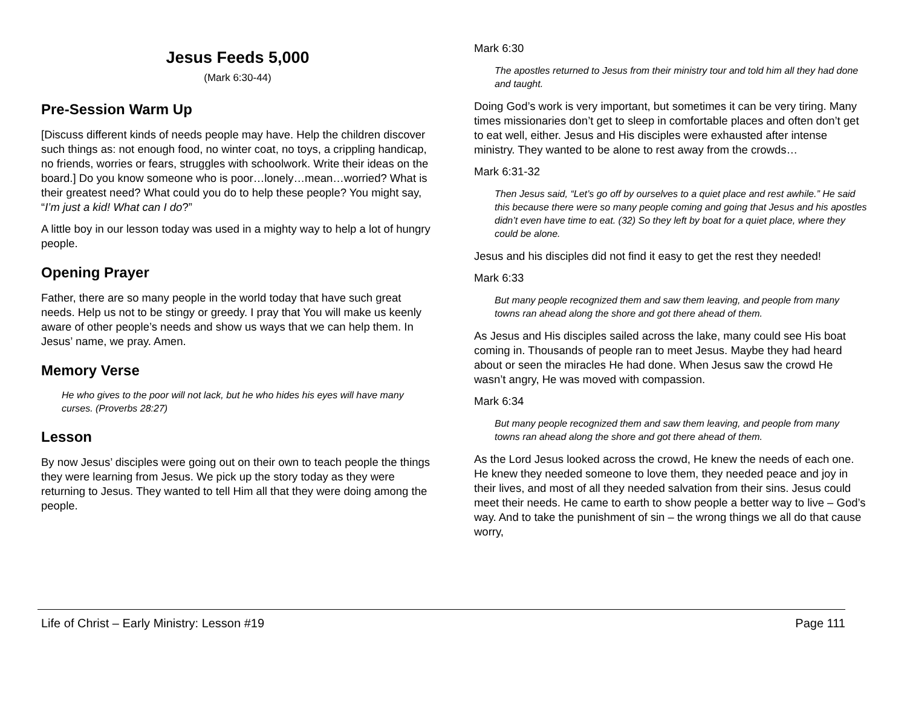Jesus Feeds 5,000
(Mark 6:30-44)
Pre-Session Warm Up
[Discuss different kinds of needs people may have. Help the children discover such things as: not enough food, no winter coat, no toys, a crippling handicap, no friends, worries or fears, struggles with schoolwork. Write their ideas on the board.] Do you know someone who is poor…lonely…mean…worried? What is their greatest need? What could you do to help these people? You might say, “I’m just a kid! What can I do?”
A little boy in our lesson today was used in a mighty way to help a lot of hungry people.
Opening Prayer
Father, there are so many people in the world today that have such great needs. Help us not to be stingy or greedy. I pray that You will make us keenly aware of other people’s needs and show us ways that we can help them. In Jesus’ name, we pray. Amen.
Memory Verse
He who gives to the poor will not lack, but he who hides his eyes will have many curses. (Proverbs 28:27)
Lesson
By now Jesus’ disciples were going out on their own to teach people the things they were learning from Jesus. We pick up the story today as they were returning to Jesus. They wanted to tell Him all that they were doing among the people.
Mark 6:30
The apostles returned to Jesus from their ministry tour and told him all they had done and taught.
Doing God’s work is very important, but sometimes it can be very tiring. Many times missionaries don’t get to sleep in comfortable places and often don’t get to eat well, either. Jesus and His disciples were exhausted after intense ministry. They wanted to be alone to rest away from the crowds…
Mark 6:31-32
Then Jesus said, “Let’s go off by ourselves to a quiet place and rest awhile.” He said this because there were so many people coming and going that Jesus and his apostles didn’t even have time to eat. (32) So they left by boat for a quiet place, where they could be alone.
Jesus and his disciples did not find it easy to get the rest they needed!
Mark 6:33
But many people recognized them and saw them leaving, and people from many towns ran ahead along the shore and got there ahead of them.
As Jesus and His disciples sailed across the lake, many could see His boat coming in. Thousands of people ran to meet Jesus. Maybe they had heard about or seen the miracles He had done. When Jesus saw the crowd He wasn’t angry, He was moved with compassion.
Mark 6:34
But many people recognized them and saw them leaving, and people from many towns ran ahead along the shore and got there ahead of them.
As the Lord Jesus looked across the crowd, He knew the needs of each one. He knew they needed someone to love them, they needed peace and joy in their lives, and most of all they needed salvation from their sins. Jesus could meet their needs. He came to earth to show people a better way to live – God’s way. And to take the punishment of sin – the wrong things we all do that cause worry,
Life of Christ – Early Ministry: Lesson #19 Page 111